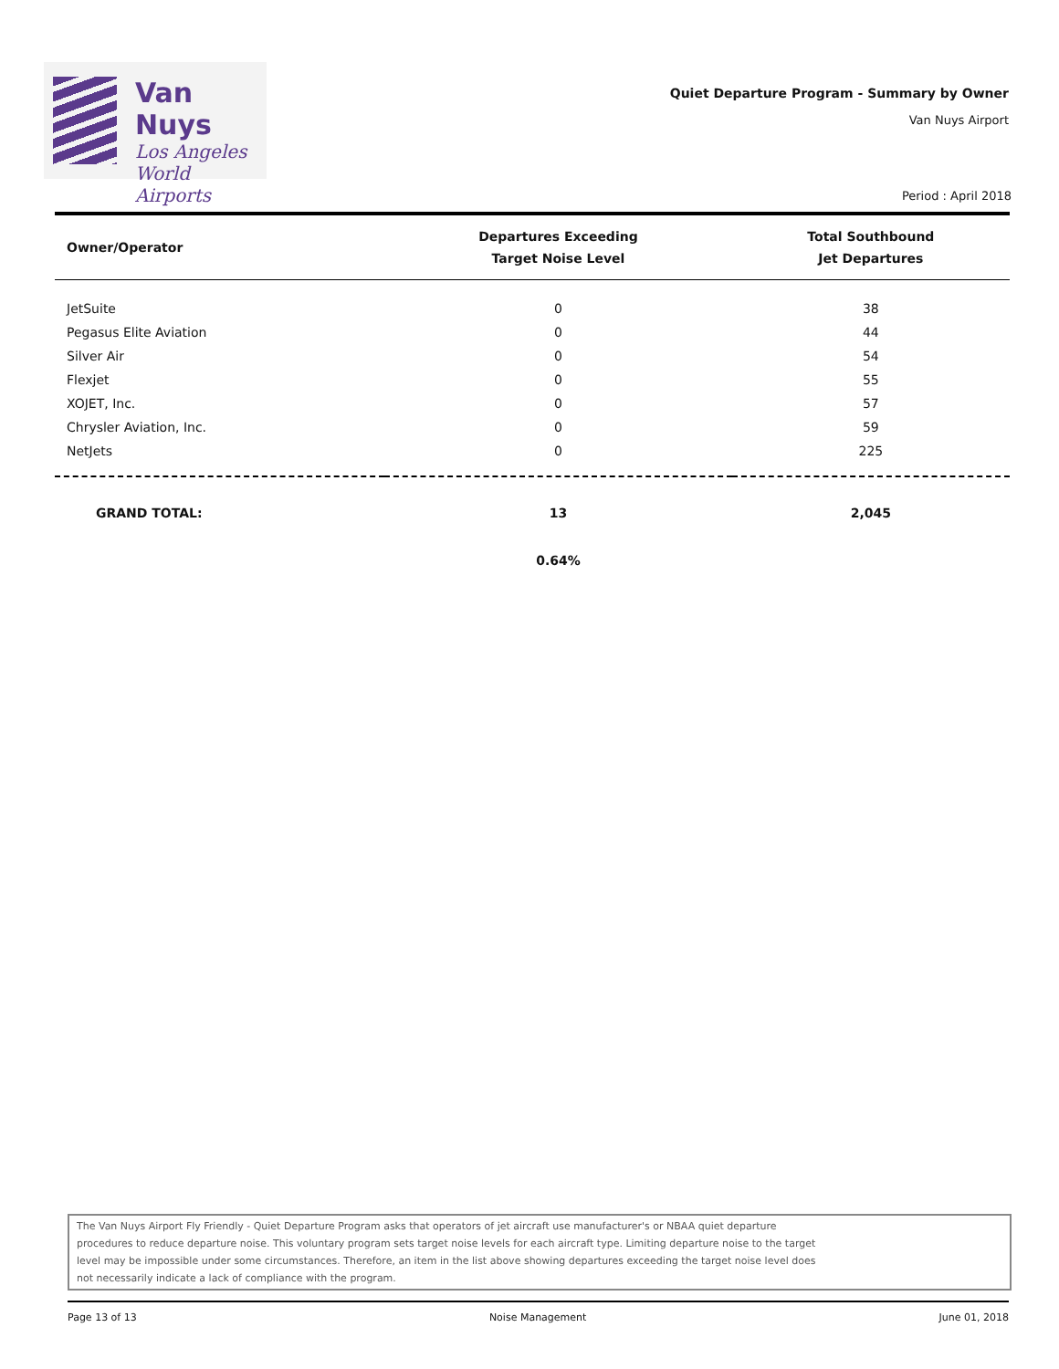Van Nuys
Los Angeles
World Airports
Quiet Departure Program - Summary by Owner
Van Nuys Airport
Period : April 2018
| Owner/Operator | Departures Exceeding Target Noise Level | Total Southbound Jet Departures |
| --- | --- | --- |
| JetSuite | 0 | 38 |
| Pegasus Elite Aviation | 0 | 44 |
| Silver Air | 0 | 54 |
| Flexjet | 0 | 55 |
| XOJET, Inc. | 0 | 57 |
| Chrysler Aviation, Inc. | 0 | 59 |
| NetJets | 0 | 225 |
| GRAND TOTAL: | 13 | 2,045 |
| | 0.64% | |
The Van Nuys Airport Fly Friendly - Quiet Departure Program asks that operators of jet aircraft use manufacturer's or NBAA quiet departure
procedures to reduce departure noise. This voluntary program sets target noise levels for each aircraft type. Limiting departure noise to the target
level may be impossible under some circumstances. Therefore, an item in the list above showing departures exceeding the target noise level does
not necessarily indicate a lack of compliance with the program.
Page 13 of 13 Noise Management June 01, 2018